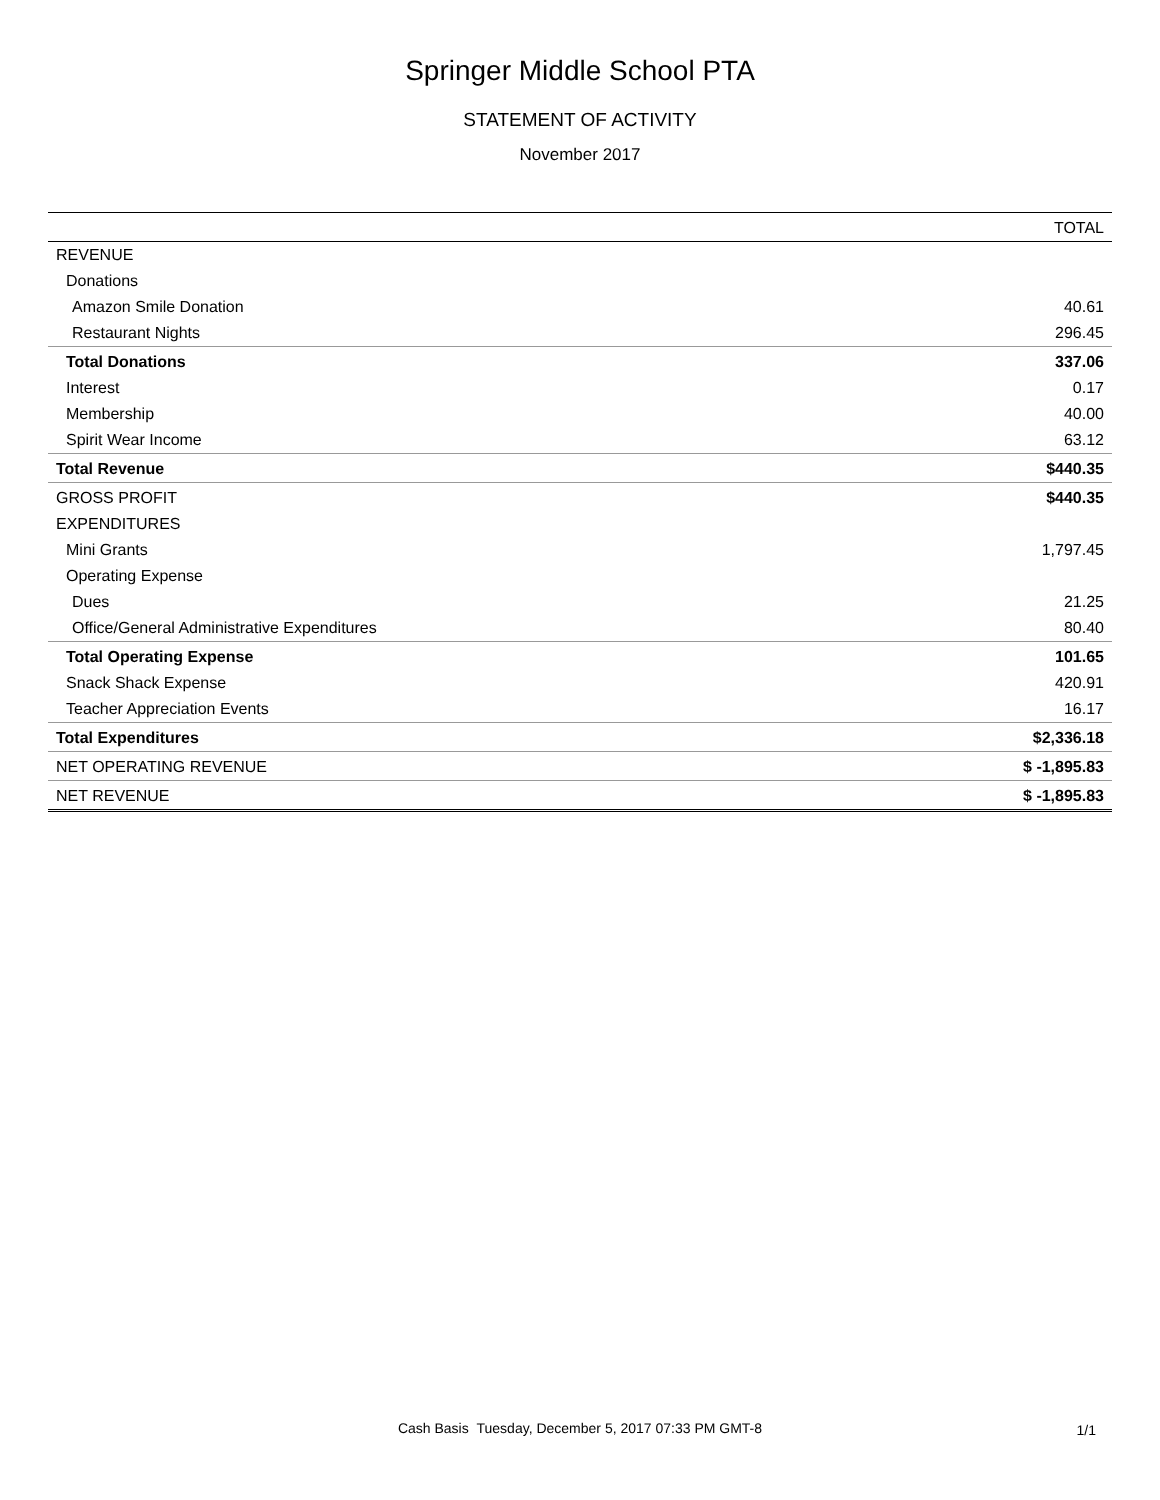Springer Middle School PTA
STATEMENT OF ACTIVITY
November 2017
| | TOTAL |
| --- | --- |
| REVENUE | |
| Donations | |
| Amazon Smile Donation | 40.61 |
| Restaurant Nights | 296.45 |
| Total Donations | 337.06 |
| Interest | 0.17 |
| Membership | 40.00 |
| Spirit Wear Income | 63.12 |
| Total Revenue | $440.35 |
| GROSS PROFIT | $440.35 |
| EXPENDITURES | |
| Mini Grants | 1,797.45 |
| Operating Expense | |
| Dues | 21.25 |
| Office/General Administrative Expenditures | 80.40 |
| Total Operating Expense | 101.65 |
| Snack Shack Expense | 420.91 |
| Teacher Appreciation Events | 16.17 |
| Total Expenditures | $2,336.18 |
| NET OPERATING REVENUE | $ -1,895.83 |
| NET REVENUE | $ -1,895.83 |
Cash Basis Tuesday, December 5, 2017 07:33 PM GMT-8 1/1